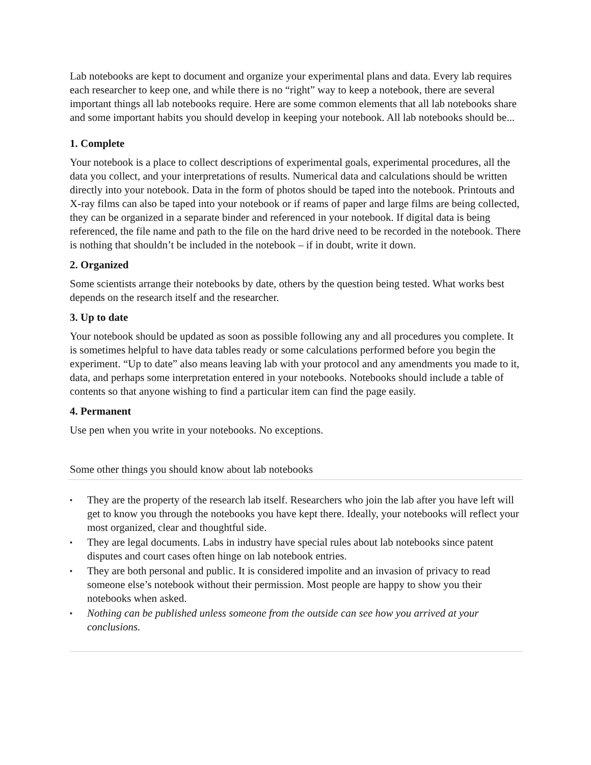Lab notebooks are kept to document and organize your experimental plans and data. Every lab requires each researcher to keep one, and while there is no “right” way to keep a notebook, there are several important things all lab notebooks require. Here are some common elements that all lab notebooks share and some important habits you should develop in keeping your notebook. All lab notebooks should be...
1. Complete
Your notebook is a place to collect descriptions of experimental goals, experimental procedures, all the data you collect, and your interpretations of results. Numerical data and calculations should be written directly into your notebook. Data in the form of photos should be taped into the notebook. Printouts and X-ray films can also be taped into your notebook or if reams of paper and large films are being collected, they can be organized in a separate binder and referenced in your notebook. If digital data is being referenced, the file name and path to the file on the hard drive need to be recorded in the notebook. There is nothing that shouldn’t be included in the notebook – if in doubt, write it down.
2. Organized
Some scientists arrange their notebooks by date, others by the question being tested. What works best depends on the research itself and the researcher.
3. Up to date
Your notebook should be updated as soon as possible following any and all procedures you complete. It is sometimes helpful to have data tables ready or some calculations performed before you begin the experiment. “Up to date” also means leaving lab with your protocol and any amendments you made to it, data, and perhaps some interpretation entered in your notebooks. Notebooks should include a table of contents so that anyone wishing to find a particular item can find the page easily.
4. Permanent
Use pen when you write in your notebooks. No exceptions.
Some other things you should know about lab notebooks
▪ They are the property of the research lab itself. Researchers who join the lab after you have left will get to know you through the notebooks you have kept there. Ideally, your notebooks will reflect your most organized, clear and thoughtful side.
▪ They are legal documents. Labs in industry have special rules about lab notebooks since patent disputes and court cases often hinge on lab notebook entries.
▪ They are both personal and public. It is considered impolite and an invasion of privacy to read someone else’s notebook without their permission. Most people are happy to show you their notebooks when asked.
▪ Nothing can be published unless someone from the outside can see how you arrived at your conclusions.